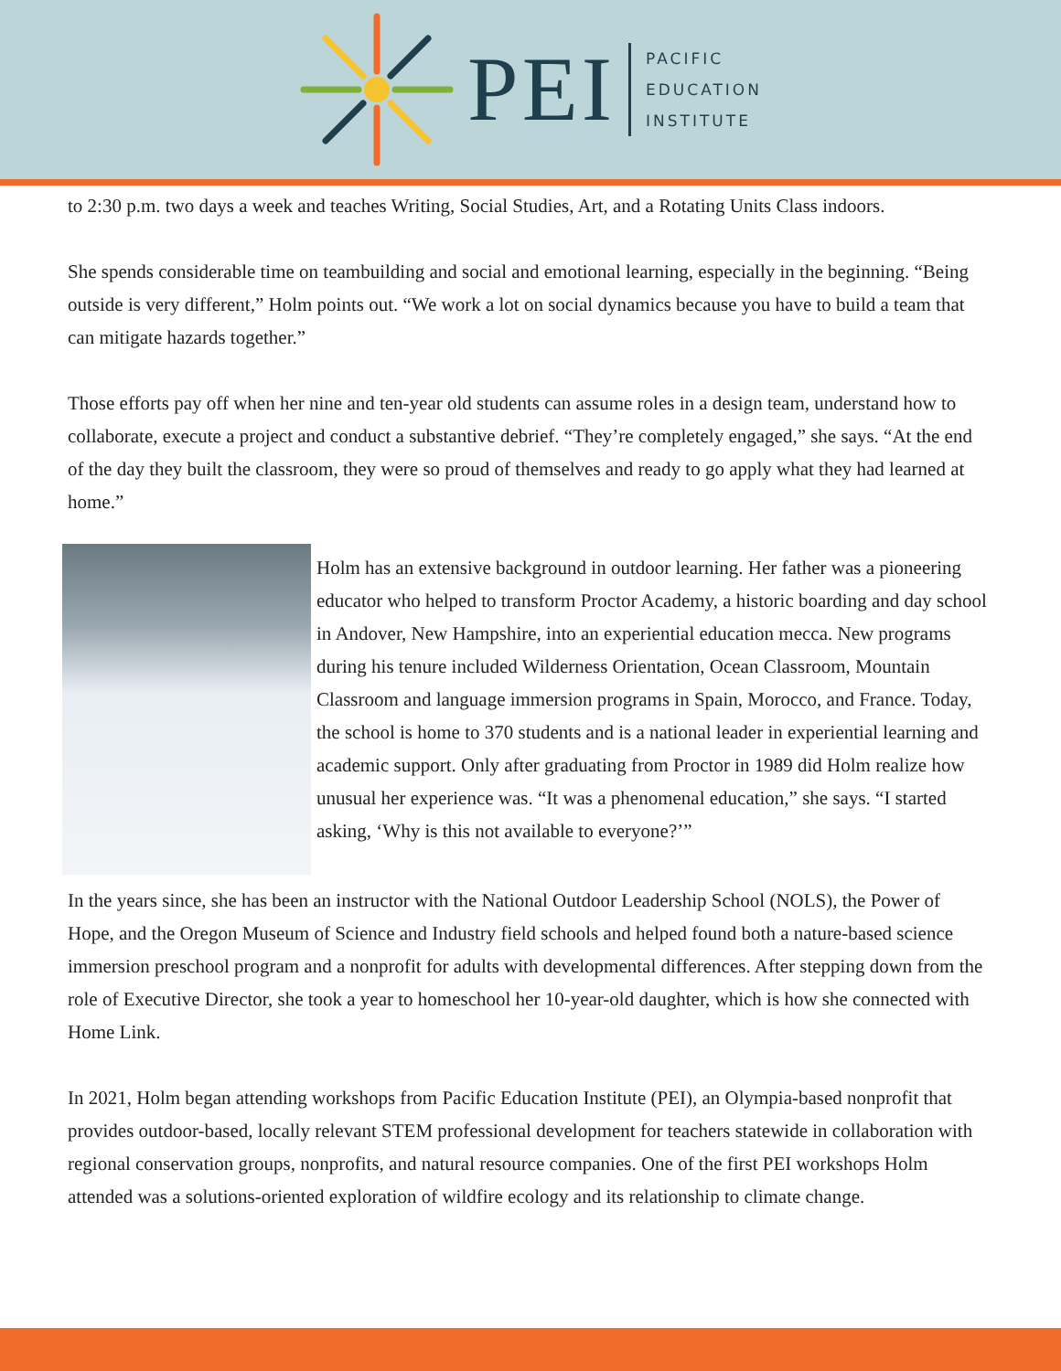PEI
PACIFIC
EDUCATION
INSTITUTE
to 2:30 p.m. two days a week and teaches Writing, Social Studies, Art, and a Rotating Units Class indoors.
She spends considerable time on teambuilding and social and emotional learning, especially in the beginning. “Being outside is very different,” Holm points out. “We work a lot on social dynamics because you have to build a team that can mitigate hazards together.”
Those efforts pay off when her nine and ten-year old students can assume roles in a design team, understand how to collaborate, execute a project and conduct a substantive debrief. “They’re completely engaged,” she says. “At the end of the day they built the classroom, they were so proud of themselves and ready to go apply what they had learned at home.”
Holm has an extensive background in outdoor learning. Her father was a pioneering educator who helped to transform Proctor Academy, a historic boarding and day school in Andover, New Hampshire, into an experiential education mecca. New programs during his tenure included Wilderness Orientation, Ocean Classroom, Mountain Classroom and language immersion programs in Spain, Morocco, and France. Today, the school is home to 370 students and is a national leader in experiential learning and academic support. Only after graduating from Proctor in 1989 did Holm realize how unusual her experience was. “It was a phenomenal education,” she says. “I started asking, ‘Why is this not available to everyone?’”
In the years since, she has been an instructor with the National Outdoor Leadership School (NOLS), the Power of Hope, and the Oregon Museum of Science and Industry field schools and helped found both a nature-based science immersion preschool program and a nonprofit for adults with developmental differences. After stepping down from the role of Executive Director, she took a year to homeschool her 10-year-old daughter, which is how she connected with Home Link.
In 2021, Holm began attending workshops from Pacific Education Institute (PEI), an Olympia-based nonprofit that provides outdoor-based, locally relevant STEM professional development for teachers statewide in collaboration with regional conservation groups, nonprofits, and natural resource companies. One of the first PEI workshops Holm attended was a solutions-oriented exploration of wildfire ecology and its relationship to climate change.